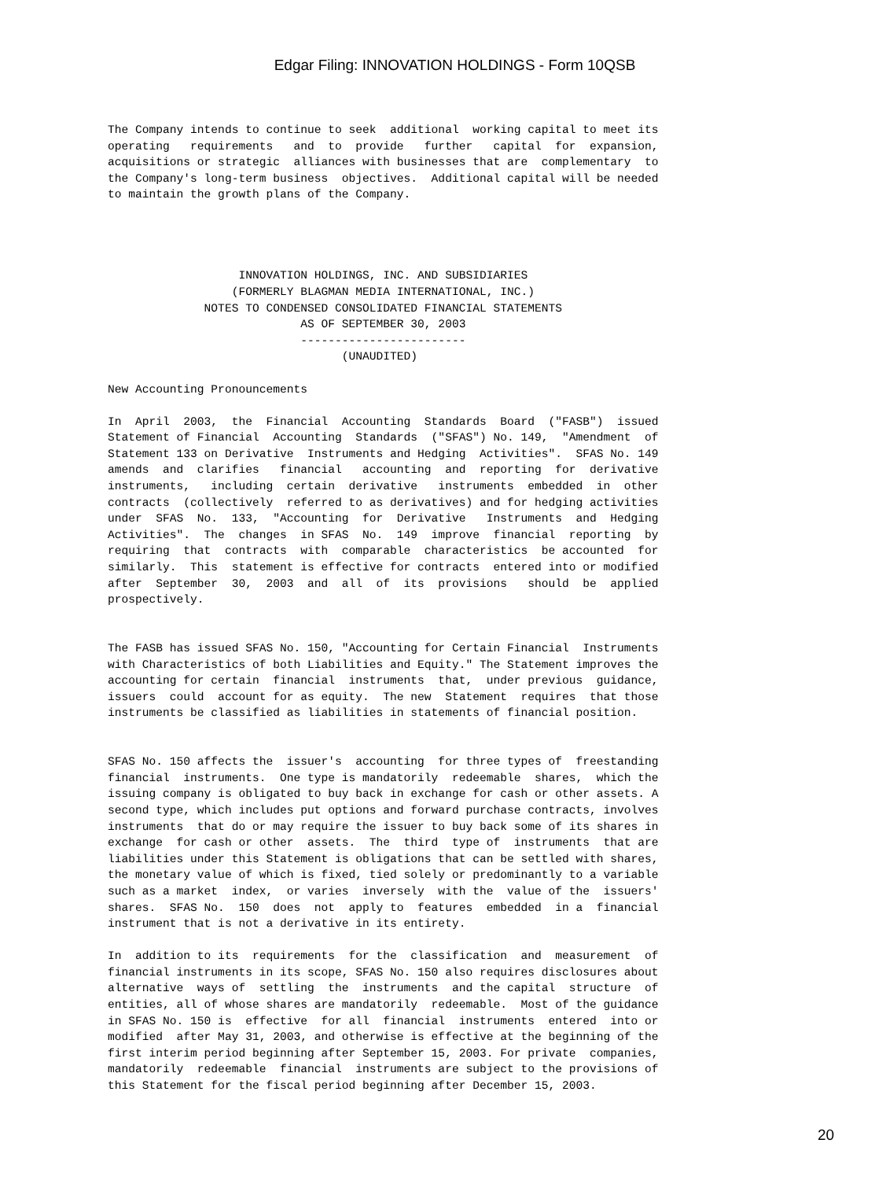Edgar Filing: INNOVATION HOLDINGS - Form 10QSB
The Company intends to continue to seek  additional  working capital to meet its
operating   requirements   and  to  provide   further   capital  for  expansion,
acquisitions or strategic  alliances with businesses that are  complementary  to
the Company's long-term business  objectives.  Additional capital will be needed
to maintain the growth plans of the Company.




                   INNOVATION HOLDINGS, INC. AND SUBSIDIARIES
                  (FORMERLY BLAGMAN MEDIA INTERNATIONAL, INC.)
              NOTES TO CONDENSED CONSOLIDATED FINANCIAL STATEMENTS
                            AS OF SEPTEMBER 30, 2003
                            ------------------------
                                  (UNAUDITED)

New Accounting Pronouncements

In  April  2003,  the  Financial  Accounting  Standards  Board  ("FASB")  issued
Statement of Financial  Accounting  Standards  ("SFAS") No. 149,  "Amendment  of
Statement 133 on Derivative  Instruments and Hedging  Activities".  SFAS No. 149
amends  and  clarifies   financial   accounting  and  reporting  for  derivative
instruments,   including  certain  derivative   instruments  embedded  in  other
contracts  (collectively  referred to as derivatives) and for hedging activities
under  SFAS  No.  133,  "Accounting  for  Derivative   Instruments  and  Hedging
Activities".  The  changes  in SFAS  No.  149  improve  financial  reporting  by
requiring  that  contracts  with  comparable  characteristics  be accounted  for
similarly.  This  statement is effective for contracts  entered into or modified
after  September  30,  2003  and  all  of  its  provisions   should  be  applied
prospectively.


The FASB has issued SFAS No. 150, "Accounting for Certain Financial  Instruments
with Characteristics of both Liabilities and Equity." The Statement improves the
accounting for certain  financial  instruments  that,  under previous  guidance,
issuers  could  account for as equity.  The new  Statement  requires  that those
instruments be classified as liabilities in statements of financial position.


SFAS No. 150 affects the  issuer's  accounting  for three types of  freestanding
financial  instruments.  One type is mandatorily  redeemable  shares,  which the
issuing company is obligated to buy back in exchange for cash or other assets. A
second type, which includes put options and forward purchase contracts, involves
instruments  that do or may require the issuer to buy back some of its shares in
exchange  for cash or other  assets.  The  third  type of  instruments  that are
liabilities under this Statement is obligations that can be settled with shares,
the monetary value of which is fixed, tied solely or predominantly to a variable
such as a market  index,  or varies  inversely  with the  value of the  issuers'
shares.  SFAS No.  150  does  not  apply to  features  embedded  in a  financial
instrument that is not a derivative in its entirety.

In  addition to its  requirements  for the  classification  and  measurement  of
financial instruments in its scope, SFAS No. 150 also requires disclosures about
alternative  ways of  settling  the  instruments  and the capital  structure  of
entities, all of whose shares are mandatorily  redeemable.  Most of the guidance
in SFAS No. 150 is  effective  for all  financial  instruments  entered  into or
modified  after May 31, 2003, and otherwise is effective at the beginning of the
first interim period beginning after September 15, 2003. For private  companies,
mandatorily  redeemable  financial  instruments are subject to the provisions of
this Statement for the fiscal period beginning after December 15, 2003.
20